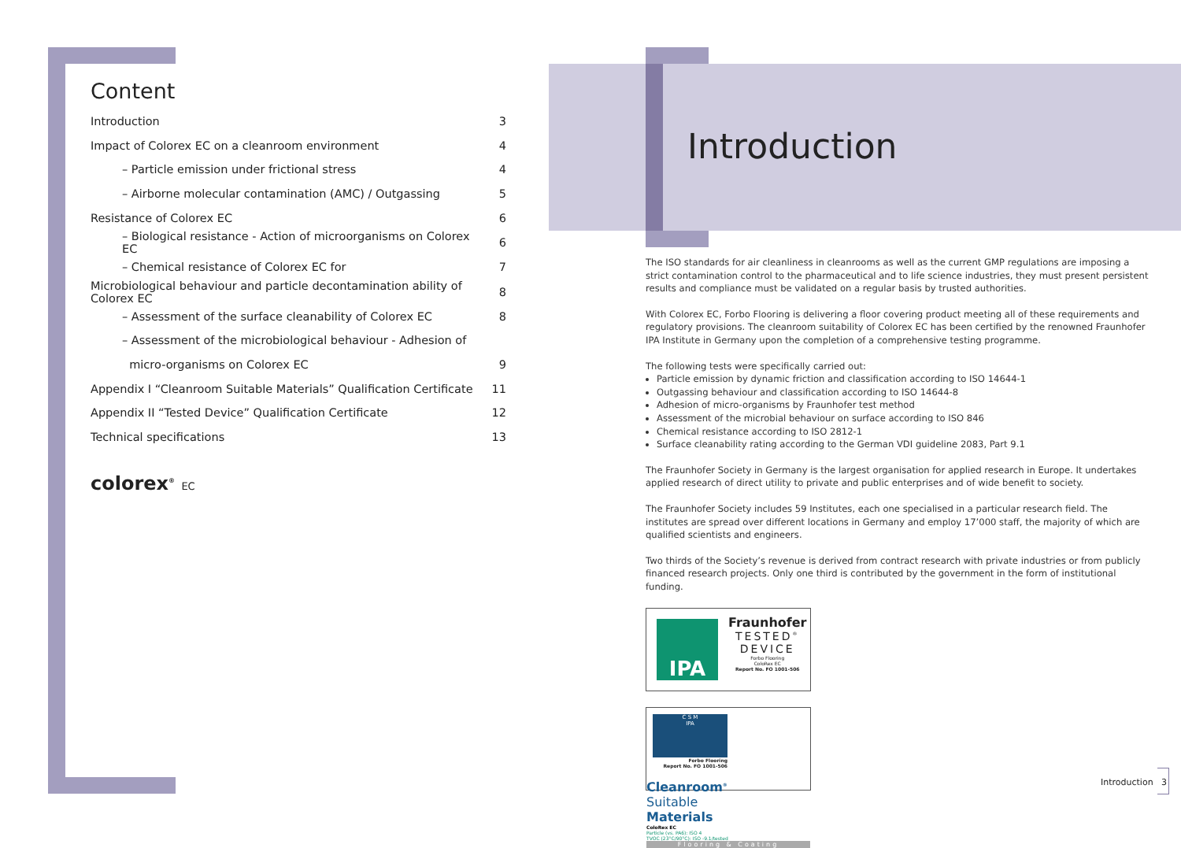Content
| Introduction | 3 |
| Impact of Colorex EC on a cleanroom environment | 4 |
| – Particle emission under frictional stress | 4 |
| – Airborne molecular contamination (AMC) / Outgassing | 5 |
| Resistance of Colorex EC | 6 |
| – Biological resistance - Action of microorganisms on Colorex EC | 6 |
| – Chemical resistance of Colorex EC for | 7 |
| Microbiological behaviour and particle decontamination ability of Colorex EC | 8 |
| – Assessment of the surface cleanability of Colorex EC | 8 |
| – Assessment of the microbiological behaviour - Adhesion of | |
| micro-organisms on Colorex EC | 9 |
| Appendix I “Cleanroom Suitable Materials” Qualification Certificate | 11 |
| Appendix II “Tested Device” Qualification Certificate | 12 |
| Technical specifications | 13 |
colorex<sup>®</sup> EC
Introduction
The ISO standards for air cleanliness in cleanrooms as well as the current GMP regulations are imposing a strict contamination control to the pharmaceutical and to life science industries, they must present persistent results and compliance must be validated on a regular basis by trusted authorities.
With Colorex EC, Forbo Flooring is delivering a floor covering product meeting all of these requirements and regulatory provisions. The cleanroom suitability of Colorex EC has been certified by the renowned Fraunhofer IPA Institute in Germany upon the completion of a comprehensive testing programme.
The following tests were specifically carried out:
Particle emission by dynamic friction and classification according to ISO 14644-1
Outgassing behaviour and classification according to ISO 14644-8
Adhesion of micro-organisms by Fraunhofer test method
Assessment of the microbial behaviour on surface according to ISO 846
Chemical resistance according to ISO 2812-1
Surface cleanability rating according to the German VDI guideline 2083, Part 9.1
The Fraunhofer Society in Germany is the largest organisation for applied research in Europe. It undertakes applied research of direct utility to private and public enterprises and of wide benefit to society.
The Fraunhofer Society includes 59 Institutes, each one specialised in a particular research field. The institutes are spread over different locations in Germany and employ 17’000 staff, the majority of which are qualified scientists and engineers.
Two thirds of the Society’s revenue is derived from contract research with private industries or from publicly financed research projects. Only one third is contributed by the government in the form of institutional funding.
IPA
Fraunhofer
TESTED<sup>®</sup>
DEVICE
Forbo Flooring
ColoRex EC
Report No. FO 1001-506
C S M
IPA
Forbo Flooring
Report No. FO 1001-506
Cleanroom<sup>®</sup>
Suitable
Materials
ColoRex EC
Particle (vs. PA6): ISO 4
TVOC (23°C/90°C): ISO -9.1/tested
Flooring & Coating
Introduction 3